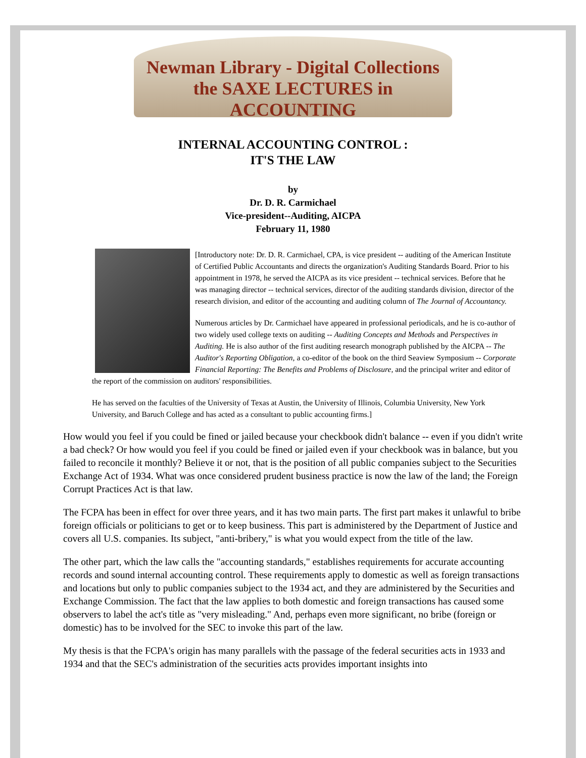Newman Library - Digital Collections
the SAXE LECTURES in ACCOUNTING
INTERNAL ACCOUNTING CONTROL :
IT'S THE LAW
by
Dr. D. R. Carmichael
Vice-president--Auditing, AICPA
February 11, 1980
[Introductory note: Dr. D. R. Carmichael, CPA, is vice president -- auditing of the American Institute of Certified Public Accountants and directs the organization's Auditing Standards Board. Prior to his appointment in 1978, he served the AICPA as its vice president -- technical services. Before that he was managing director -- technical services, director of the auditing standards division, director of the research division, and editor of the accounting and auditing column of The Journal of Accountancy.
Numerous articles by Dr. Carmichael have appeared in professional periodicals, and he is co-author of two widely used college texts on auditing -- Auditing Concepts and Methods and Perspectives in Auditing. He is also author of the first auditing research monograph published by the AICPA -- The Auditor's Reporting Obligation, a co-editor of the book on the third Seaview Symposium -- Corporate Financial Reporting: The Benefits and Problems of Disclosure, and the principal writer and editor of the report of the commission on auditors' responsibilities.
He has served on the faculties of the University of Texas at Austin, the University of Illinois, Columbia University, New York University, and Baruch College and has acted as a consultant to public accounting firms.]
How would you feel if you could be fined or jailed because your checkbook didn't balance -- even if you didn't write a bad check? Or how would you feel if you could be fined or jailed even if your checkbook was in balance, but you failed to reconcile it monthly? Believe it or not, that is the position of all public companies subject to the Securities Exchange Act of 1934. What was once considered prudent business practice is now the law of the land; the Foreign Corrupt Practices Act is that law.
The FCPA has been in effect for over three years, and it has two main parts. The first part makes it unlawful to bribe foreign officials or politicians to get or to keep business. This part is administered by the Department of Justice and covers all U.S. companies. Its subject, "anti-bribery," is what you would expect from the title of the law.
The other part, which the law calls the "accounting standards," establishes requirements for accurate accounting records and sound internal accounting control. These requirements apply to domestic as well as foreign transactions and locations but only to public companies subject to the 1934 act, and they are administered by the Securities and Exchange Commission. The fact that the law applies to both domestic and foreign transactions has caused some observers to label the act's title as "very misleading." And, perhaps even more significant, no bribe (foreign or domestic) has to be involved for the SEC to invoke this part of the law.
My thesis is that the FCPA's origin has many parallels with the passage of the federal securities acts in 1933 and 1934 and that the SEC's administration of the securities acts provides important insights into